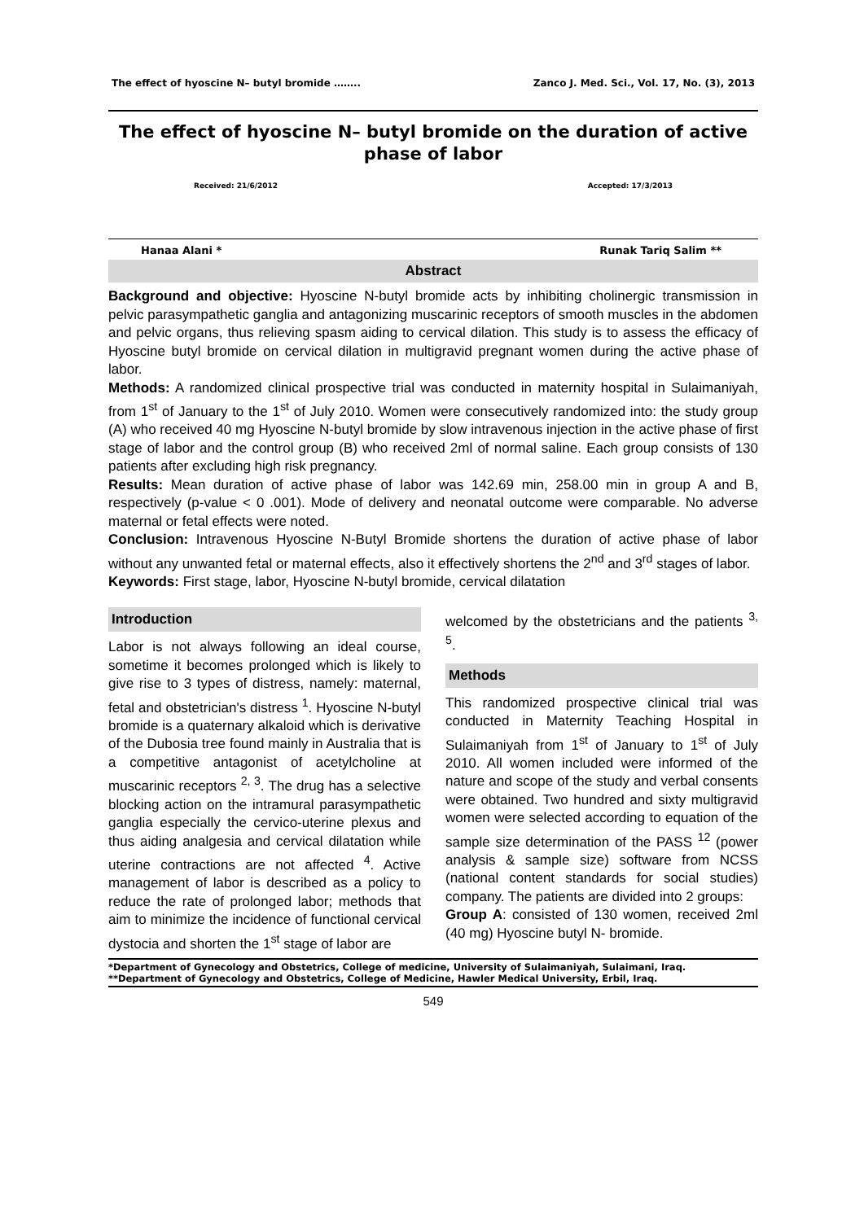The effect of hyoscine N– butyl bromide …….. Zanco J. Med. Sci., Vol. 17, No. (3), 2013
The effect of hyoscine N– butyl bromide on the duration of active phase of labor
Received: 21/6/2012 Accepted: 17/3/2013
Hanaa Alani * Runak Tariq Salim **
Abstract
Background and objective: Hyoscine N-butyl bromide acts by inhibiting cholinergic transmission in pelvic parasympathetic ganglia and antagonizing muscarinic receptors of smooth muscles in the abdomen and pelvic organs, thus relieving spasm aiding to cervical dilation. This study is to assess the efficacy of Hyoscine butyl bromide on cervical dilation in multigravid pregnant women during the active phase of labor.
Methods: A randomized clinical prospective trial was conducted in maternity hospital in Sulaimaniyah, from 1<sup>st</sup> of January to the 1<sup>st</sup> of July 2010. Women were consecutively randomized into: the study group (A) who received 40 mg Hyoscine N-butyl bromide by slow intravenous injection in the active phase of first stage of labor and the control group (B) who received 2ml of normal saline. Each group consists of 130 patients after excluding high risk pregnancy.
Results: Mean duration of active phase of labor was 142.69 min, 258.00 min in group A and B, respectively (p-value < 0 .001). Mode of delivery and neonatal outcome were comparable. No adverse maternal or fetal effects were noted.
Conclusion: Intravenous Hyoscine N-Butyl Bromide shortens the duration of active phase of labor without any unwanted fetal or maternal effects, also it effectively shortens the 2<sup>nd</sup> and 3<sup>rd</sup> stages of labor.
Keywords: First stage, labor, Hyoscine N-butyl bromide, cervical dilatation
Introduction
Labor is not always following an ideal course, sometime it becomes prolonged which is likely to give rise to 3 types of distress, namely: maternal, fetal and obstetrician's distress <sup>1</sup>. Hyoscine N-butyl bromide is a quaternary alkaloid which is derivative of the Dubosia tree found mainly in Australia that is a competitive antagonist of acetylcholine at muscarinic receptors <sup>2, 3</sup>. The drug has a selective blocking action on the intramural parasympathetic ganglia especially the cervico-uterine plexus and thus aiding analgesia and cervical dilatation while uterine contractions are not affected <sup>4</sup>. Active management of labor is described as a policy to reduce the rate of prolonged labor; methods that aim to minimize the incidence of functional cervical dystocia and shorten the 1<sup>st</sup> stage of labor are
welcomed by the obstetricians and the patients <sup>3, 5</sup>.
Methods
This randomized prospective clinical trial was conducted in Maternity Teaching Hospital in Sulaimaniyah from 1<sup>st</sup> of January to 1<sup>st</sup> of July 2010. All women included were informed of the nature and scope of the study and verbal consents were obtained. Two hundred and sixty multigravid women were selected according to equation of the sample size determination of the PASS <sup>12</sup> (power analysis & sample size) software from NCSS (national content standards for social studies) company. The patients are divided into 2 groups:
Group A: consisted of 130 women, received 2ml (40 mg) Hyoscine butyl N- bromide.
*Department of Gynecology and Obstetrics, College of medicine, University of Sulaimaniyah, Sulaimani, Iraq.
**Department of Gynecology and Obstetrics, College of Medicine, Hawler Medical University, Erbil, Iraq.
549